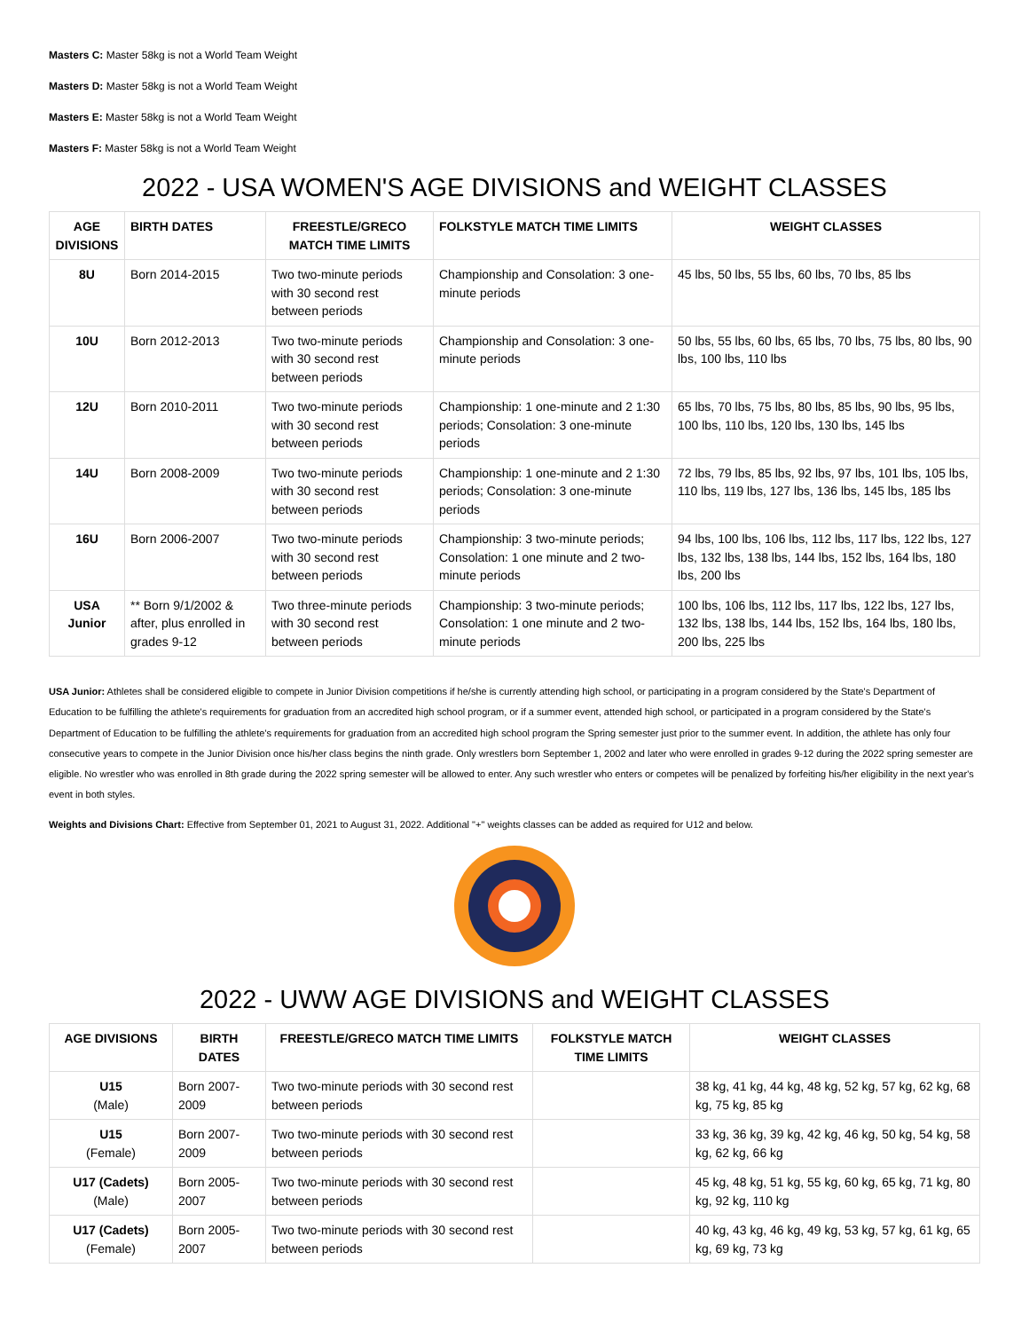Masters C: Master 58kg is not a World Team Weight
Masters D: Master 58kg is not a World Team Weight
Masters E: Master 58kg is not a World Team Weight
Masters F: Master 58kg is not a World Team Weight
2022 - USA WOMEN'S AGE DIVISIONS and WEIGHT CLASSES
| AGE DIVISIONS | BIRTH DATES | FREESTLE/GRECO MATCH TIME LIMITS | FOLKSTYLE MATCH TIME LIMITS | WEIGHT CLASSES |
| --- | --- | --- | --- | --- |
| 8U | Born 2014-2015 | Two two-minute periods with 30 second rest between periods | Championship and Consolation: 3 one-minute periods | 45 lbs, 50 lbs, 55 lbs, 60 lbs, 70 lbs, 85 lbs |
| 10U | Born 2012-2013 | Two two-minute periods with 30 second rest between periods | Championship and Consolation: 3 one-minute periods | 50 lbs, 55 lbs, 60 lbs, 65 lbs, 70 lbs, 75 lbs, 80 lbs, 90 lbs, 100 lbs, 110 lbs |
| 12U | Born 2010-2011 | Two two-minute periods with 30 second rest between periods | Championship: 1 one-minute and 2 1:30 periods; Consolation: 3 one-minute periods | 65 lbs, 70 lbs, 75 lbs, 80 lbs, 85 lbs, 90 lbs, 95 lbs, 100 lbs, 110 lbs, 120 lbs, 130 lbs, 145 lbs |
| 14U | Born 2008-2009 | Two two-minute periods with 30 second rest between periods | Championship: 1 one-minute and 2 1:30 periods; Consolation: 3 one-minute periods | 72 lbs, 79 lbs, 85 lbs, 92 lbs, 97 lbs, 101 lbs, 105 lbs, 110 lbs, 119 lbs, 127 lbs, 136 lbs, 145 lbs, 185 lbs |
| 16U | Born 2006-2007 | Two two-minute periods with 30 second rest between periods | Championship: 3 two-minute periods; Consolation: 1 one minute and 2 two-minute periods | 94 lbs, 100 lbs, 106 lbs, 112 lbs, 117 lbs, 122 lbs, 127 lbs, 132 lbs, 138 lbs, 144 lbs, 152 lbs, 164 lbs, 180 lbs, 200 lbs |
| USA Junior | ** Born 9/1/2002 & after, plus enrolled in grades 9-12 | Two three-minute periods with 30 second rest between periods | Championship: 3 two-minute periods; Consolation: 1 one minute and 2 two-minute periods | 100 lbs, 106 lbs, 112 lbs, 117 lbs, 122 lbs, 127 lbs, 132 lbs, 138 lbs, 144 lbs, 152 lbs, 164 lbs, 180 lbs, 200 lbs, 225 lbs |
USA Junior: Athletes shall be considered eligible to compete in Junior Division competitions if he/she is currently attending high school, or participating in a program considered by the State's Department of Education to be fulfilling the athlete's requirements for graduation from an accredited high school program, or if a summer event, attended high school, or participated in a program considered by the State's Department of Education to be fulfilling the athlete's requirements for graduation from an accredited high school program the Spring semester just prior to the summer event. In addition, the athlete has only four consecutive years to compete in the Junior Division once his/her class begins the ninth grade. Only wrestlers born September 1, 2002 and later who were enrolled in grades 9-12 during the 2022 spring semester are eligible. No wrestler who was enrolled in 8th grade during the 2022 spring semester will be allowed to enter. Any such wrestler who enters or competes will be penalized by forfeiting his/her eligibility in the next year's event in both styles.
Weights and Divisions Chart: Effective from September 01, 2021 to August 31, 2022. Additional "+" weights classes can be added as required for U12 and below.
2022 - UWW AGE DIVISIONS and WEIGHT CLASSES
| AGE DIVISIONS | BIRTH DATES | FREESTLE/GRECO MATCH TIME LIMITS | FOLKSTYLE MATCH TIME LIMITS | WEIGHT CLASSES |
| --- | --- | --- | --- | --- |
| U15 (Male) | Born 2007-2009 | Two two-minute periods with 30 second rest between periods | | 38 kg, 41 kg, 44 kg, 48 kg, 52 kg, 57 kg, 62 kg, 68 kg, 75 kg, 85 kg |
| U15 (Female) | Born 2007-2009 | Two two-minute periods with 30 second rest between periods | | 33 kg, 36 kg, 39 kg, 42 kg, 46 kg, 50 kg, 54 kg, 58 kg, 62 kg, 66 kg |
| U17 (Cadets) (Male) | Born 2005-2007 | Two two-minute periods with 30 second rest between periods | | 45 kg, 48 kg, 51 kg, 55 kg, 60 kg, 65 kg, 71 kg, 80 kg, 92 kg, 110 kg |
| U17 (Cadets) (Female) | Born 2005-2007 | Two two-minute periods with 30 second rest between periods | | 40 kg, 43 kg, 46 kg, 49 kg, 53 kg, 57 kg, 61 kg, 65 kg, 69 kg, 73 kg |